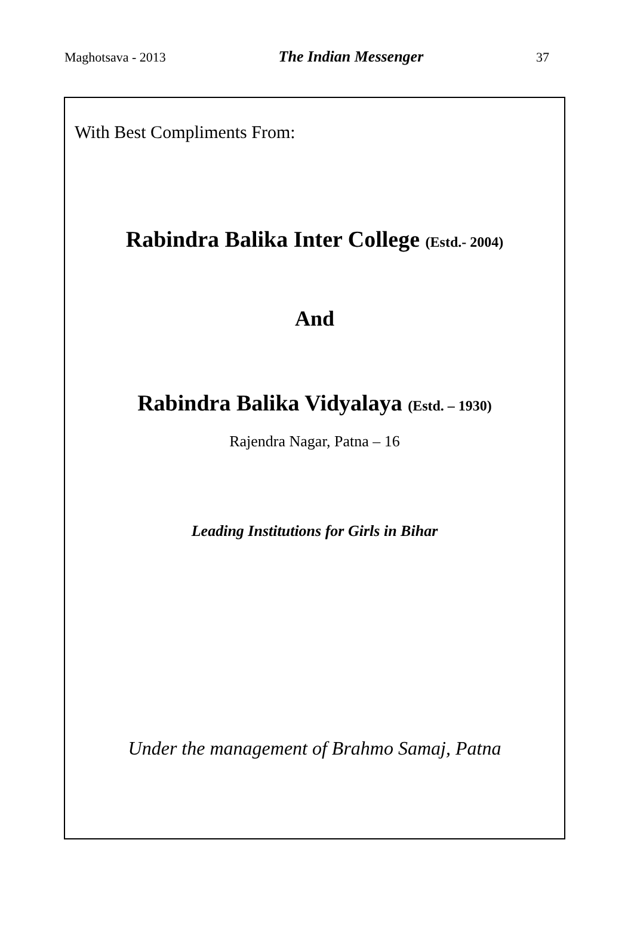Maghotsava - 2013 The Indian Messenger 37
With Best Compliments From:
Rabindra Balika Inter College (Estd.- 2004)
And
Rabindra Balika Vidyalaya (Estd. – 1930)
Rajendra Nagar, Patna – 16
Leading Institutions for Girls in Bihar
Under the management of Brahmo Samaj, Patna